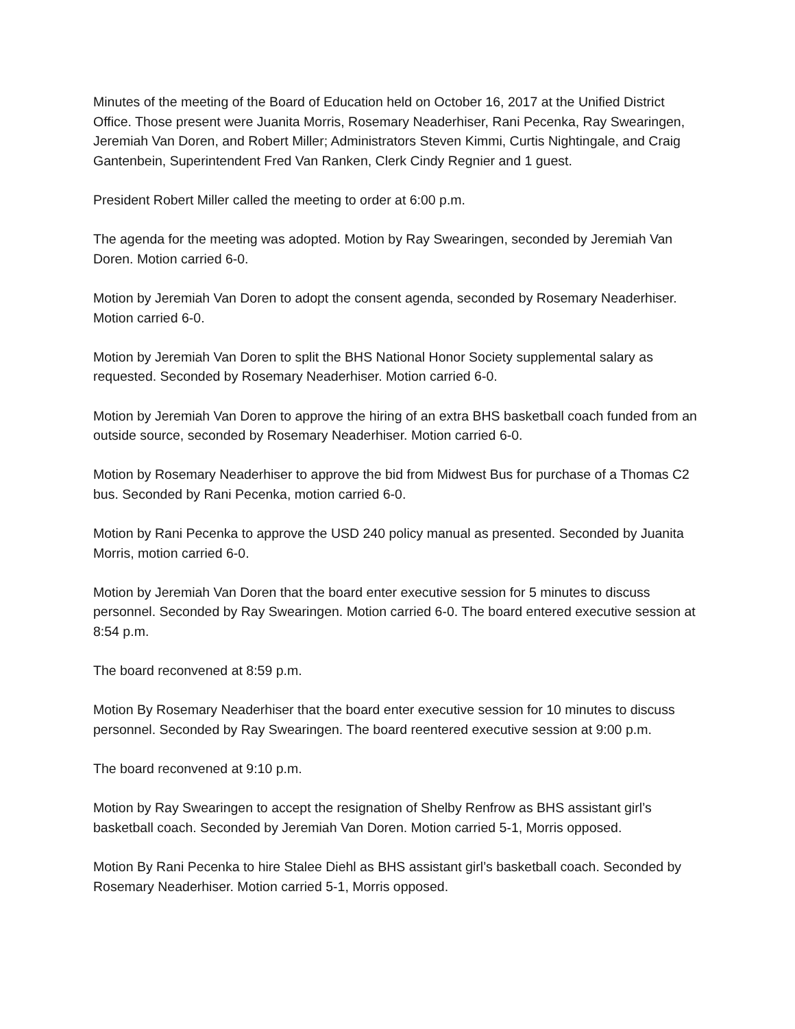Minutes of the meeting of the Board of Education held on October 16, 2017 at the Unified District Office. Those present were Juanita Morris, Rosemary Neaderhiser, Rani Pecenka, Ray Swearingen, Jeremiah Van Doren, and Robert Miller; Administrators Steven Kimmi, Curtis Nightingale, and Craig Gantenbein, Superintendent Fred Van Ranken, Clerk Cindy Regnier and 1 guest.
President Robert Miller called the meeting to order at 6:00 p.m.
The agenda for the meeting was adopted. Motion by Ray Swearingen, seconded by Jeremiah Van Doren. Motion carried 6-0.
Motion by Jeremiah Van Doren to adopt the consent agenda, seconded by Rosemary Neaderhiser. Motion carried 6-0.
Motion by Jeremiah Van Doren to split the BHS National Honor Society supplemental salary as requested. Seconded by Rosemary Neaderhiser. Motion carried 6-0.
Motion by Jeremiah Van Doren to approve the hiring of an extra BHS basketball coach funded from an outside source, seconded by Rosemary Neaderhiser. Motion carried 6-0.
Motion by Rosemary Neaderhiser to approve the bid from Midwest Bus for purchase of a Thomas C2 bus. Seconded by Rani Pecenka, motion carried 6-0.
Motion by Rani Pecenka to approve the USD 240 policy manual as presented. Seconded by Juanita Morris, motion carried 6-0.
Motion by Jeremiah Van Doren that the board enter executive session for 5 minutes to discuss personnel. Seconded by Ray Swearingen. Motion carried 6-0. The board entered executive session at 8:54 p.m.
The board reconvened at 8:59 p.m.
Motion By Rosemary Neaderhiser that the board enter executive session for 10 minutes to discuss personnel. Seconded by Ray Swearingen. The board reentered executive session at 9:00 p.m.
The board reconvened at 9:10 p.m.
Motion by Ray Swearingen to accept the resignation of Shelby Renfrow as BHS assistant girl’s basketball coach. Seconded by Jeremiah Van Doren. Motion carried 5-1, Morris opposed.
Motion By Rani Pecenka to hire Stalee Diehl as BHS assistant girl’s basketball coach. Seconded by Rosemary Neaderhiser. Motion carried 5-1, Morris opposed.